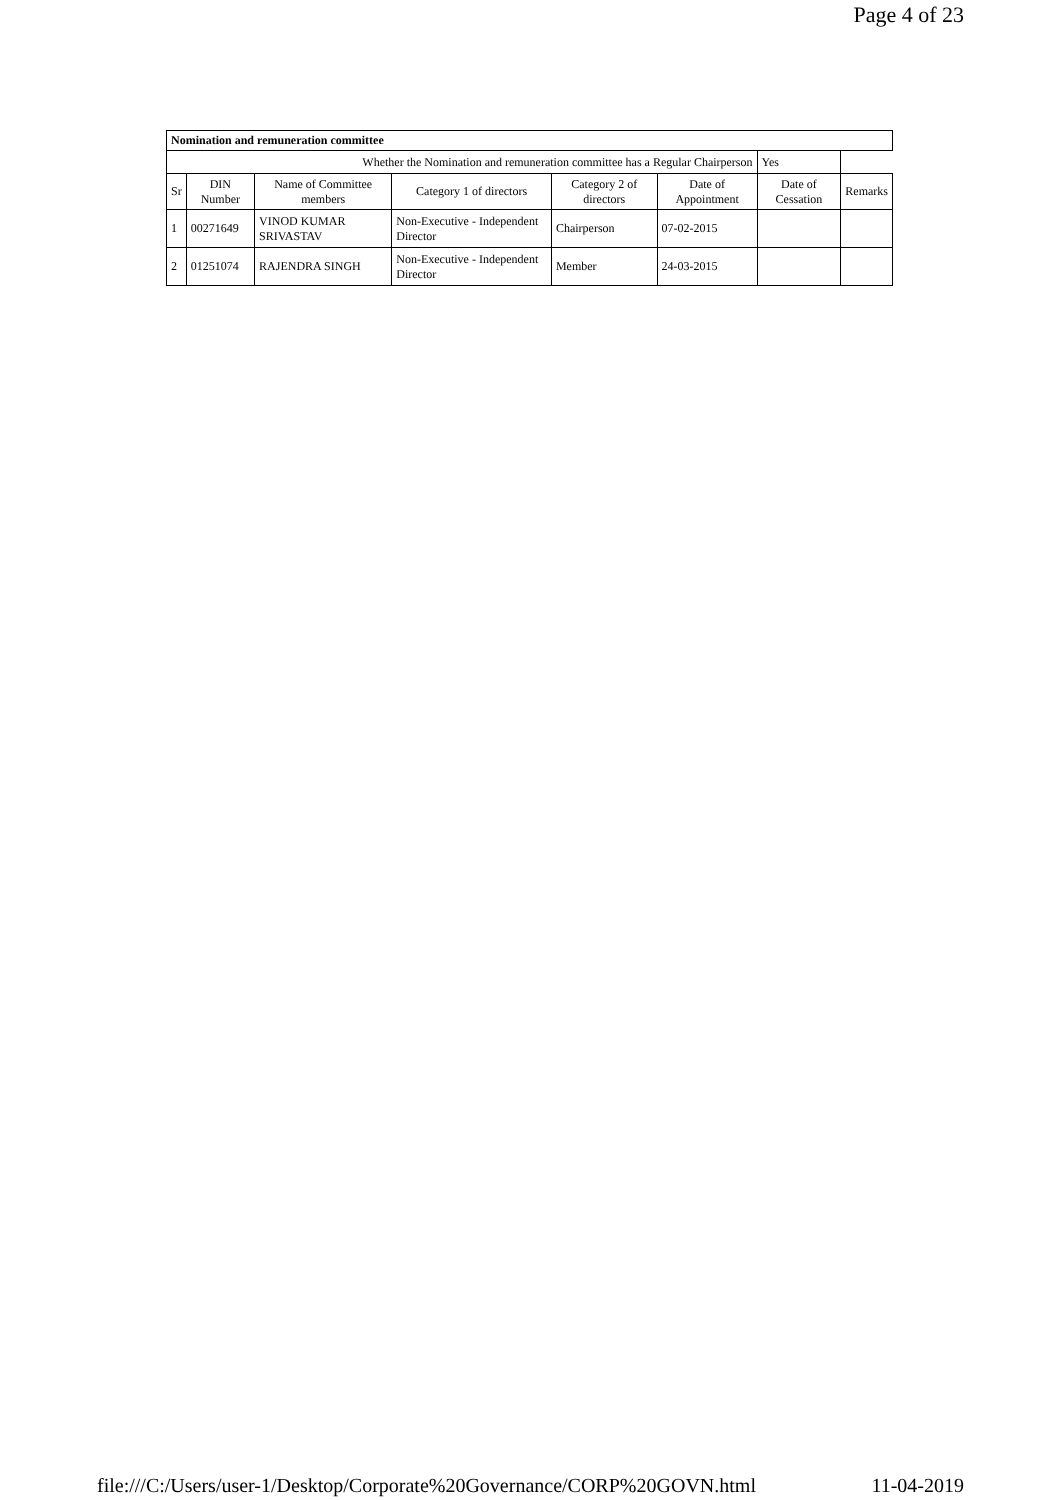Page 4 of 23
| Nomination and remuneration committee | | | | | | | |
| --- | --- | --- | --- | --- | --- | --- | --- |
| Whether the Nomination and remuneration committee has a Regular Chairperson | | | | | | Yes | |
| Sr | DIN Number | Name of Committee members | Category 1 of directors | Category 2 of directors | Date of Appointment | Date of Cessation | Remarks |
| 1 | 00271649 | VINOD KUMAR SRIVASTAV | Non-Executive - Independent Director | Chairperson | 07-02-2015 | | |
| 2 | 01251074 | RAJENDRA SINGH | Non-Executive - Independent Director | Member | 24-03-2015 | | |
file:///C:/Users/user-1/Desktop/Corporate%20Governance/CORP%20GOVN.html 11-04-2019